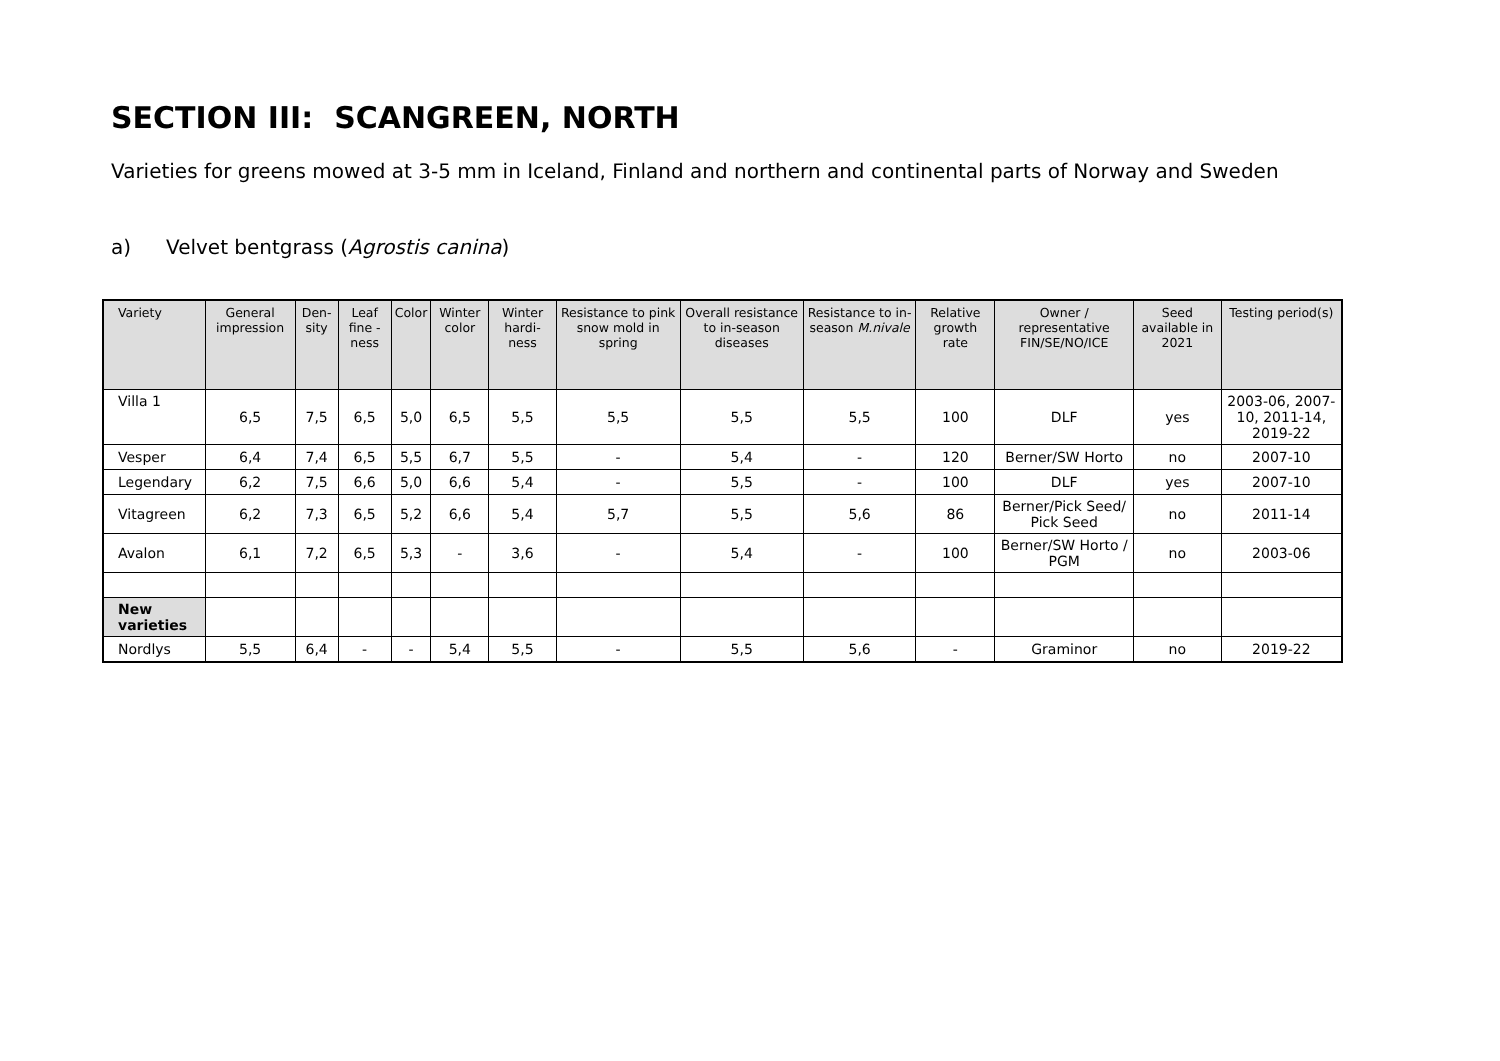SECTION III: SCANGREEN, NORTH
Varieties for greens mowed at 3-5 mm in Iceland, Finland and northern and continental parts of Norway and Sweden
a) Velvet bentgrass (Agrostis canina)
| Variety | General impression | Den-sity | Leaf fine -ness | Color | Winter color | Winter hardi-ness | Resistance to pink snow mold in spring | Overall resistance to in-season diseases | Resistance to in-season M.nivale | Relative growth rate | Owner / representative FIN/SE/NO/ICE | Seed available in 2021 | Testing period(s) |
| --- | --- | --- | --- | --- | --- | --- | --- | --- | --- | --- | --- | --- | --- |
| Villa 1 | 6,5 | 7,5 | 6,5 | 5,0 | 6,5 | 5,5 | 5,5 | 5,5 | 5,5 | 100 | DLF | yes | 2003-06, 2007-10, 2011-14, 2019-22 |
| Vesper | 6,4 | 7,4 | 6,5 | 5,5 | 6,7 | 5,5 | - | 5,4 | - | 120 | Berner/SW Horto | no | 2007-10 |
| Legendary | 6,2 | 7,5 | 6,6 | 5,0 | 6,6 | 5,4 | - | 5,5 | - | 100 | DLF | yes | 2007-10 |
| Vitagreen | 6,2 | 7,3 | 6,5 | 5,2 | 6,6 | 5,4 | 5,7 | 5,5 | 5,6 | 86 | Berner/Pick Seed/ Pick Seed | no | 2011-14 |
| Avalon | 6,1 | 7,2 | 6,5 | 5,3 | - | 3,6 | - | 5,4 | - | 100 | Berner/SW Horto / PGM | no | 2003-06 |
| New varieties | | | | | | | | | | | | | |
| Nordlys | 5,5 | 6,4 | - | - | 5,4 | 5,5 | - | 5,5 | 5,6 | - | Graminor | no | 2019-22 |